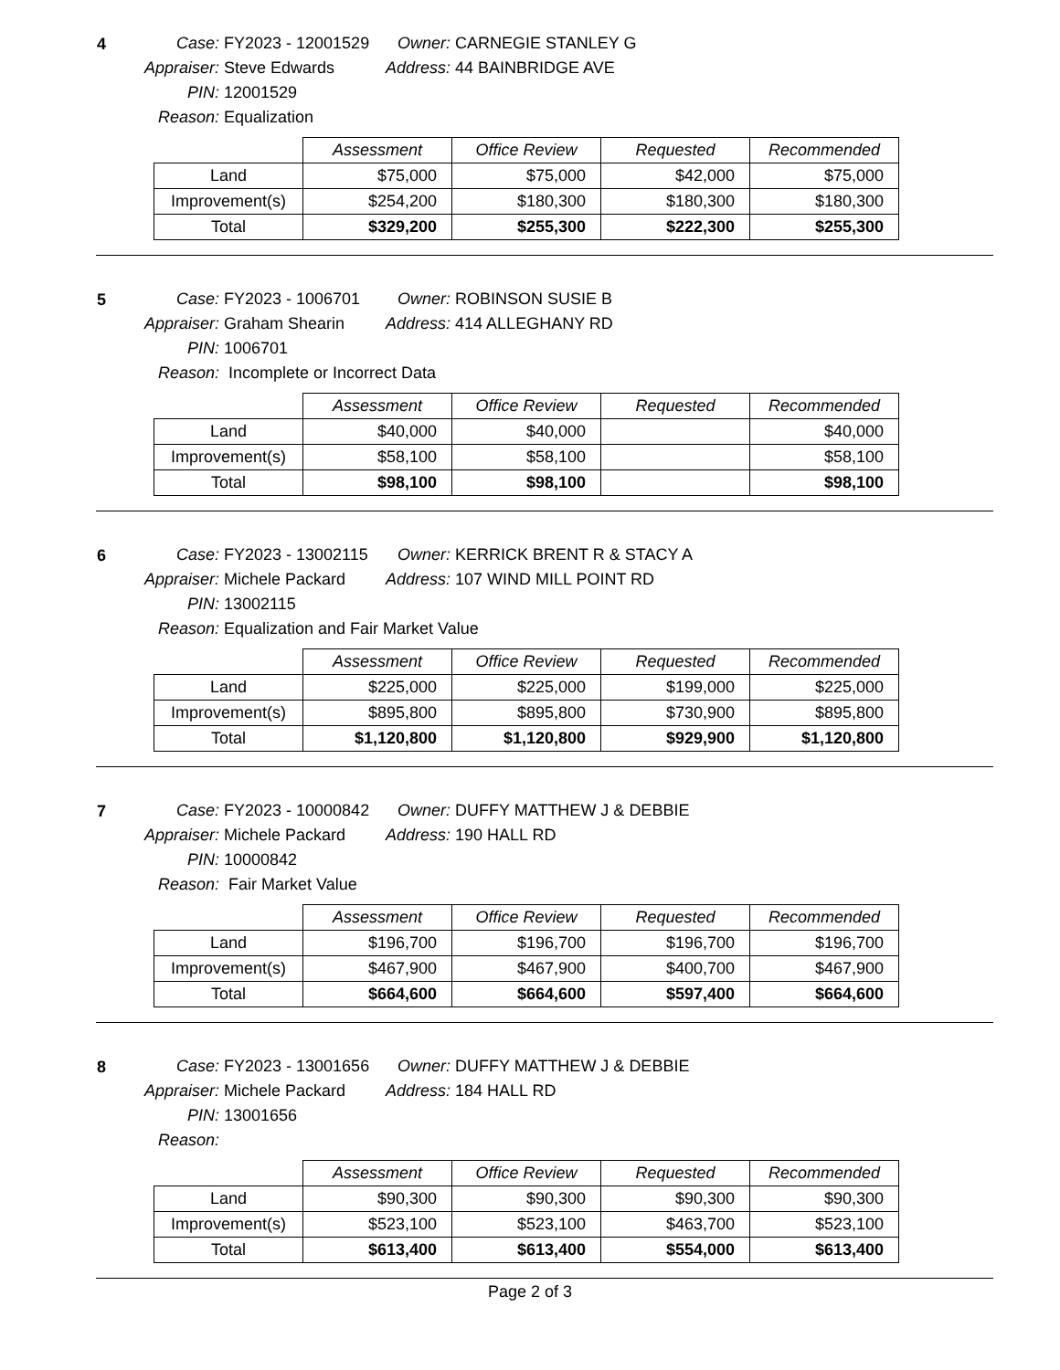4
Case: FY2023 - 12001529 Owner: CARNEGIE STANLEY G
Appraiser: Steve Edwards Address: 44 BAINBRIDGE AVE
PIN: 12001529
Reason: Equalization
| | Assessment | Office Review | Requested | Recommended |
| --- | --- | --- | --- | --- |
| Land | $75,000 | $75,000 | $42,000 | $75,000 |
| Improvement(s) | $254,200 | $180,300 | $180,300 | $180,300 |
| Total | $329,200 | $255,300 | $222,300 | $255,300 |
5
Case: FY2023 - 1006701 Owner: ROBINSON SUSIE B
Appraiser: Graham Shearin Address: 414 ALLEGHANY RD
PIN: 1006701
Reason: Incomplete or Incorrect Data
| | Assessment | Office Review | Requested | Recommended |
| --- | --- | --- | --- | --- |
| Land | $40,000 | $40,000 | | $40,000 |
| Improvement(s) | $58,100 | $58,100 | | $58,100 |
| Total | $98,100 | $98,100 | | $98,100 |
6
Case: FY2023 - 13002115 Owner: KERRICK BRENT R & STACY A
Appraiser: Michele Packard Address: 107 WIND MILL POINT RD
PIN: 13002115
Reason: Equalization and Fair Market Value
| | Assessment | Office Review | Requested | Recommended |
| --- | --- | --- | --- | --- |
| Land | $225,000 | $225,000 | $199,000 | $225,000 |
| Improvement(s) | $895,800 | $895,800 | $730,900 | $895,800 |
| Total | $1,120,800 | $1,120,800 | $929,900 | $1,120,800 |
7
Case: FY2023 - 10000842 Owner: DUFFY MATTHEW J & DEBBIE
Appraiser: Michele Packard Address: 190 HALL RD
PIN: 10000842
Reason: Fair Market Value
| | Assessment | Office Review | Requested | Recommended |
| --- | --- | --- | --- | --- |
| Land | $196,700 | $196,700 | $196,700 | $196,700 |
| Improvement(s) | $467,900 | $467,900 | $400,700 | $467,900 |
| Total | $664,600 | $664,600 | $597,400 | $664,600 |
8
Case: FY2023 - 13001656 Owner: DUFFY MATTHEW J & DEBBIE
Appraiser: Michele Packard Address: 184 HALL RD
PIN: 13001656
Reason:
| | Assessment | Office Review | Requested | Recommended |
| --- | --- | --- | --- | --- |
| Land | $90,300 | $90,300 | $90,300 | $90,300 |
| Improvement(s) | $523,100 | $523,100 | $463,700 | $523,100 |
| Total | $613,400 | $613,400 | $554,000 | $613,400 |
Page 2 of 3